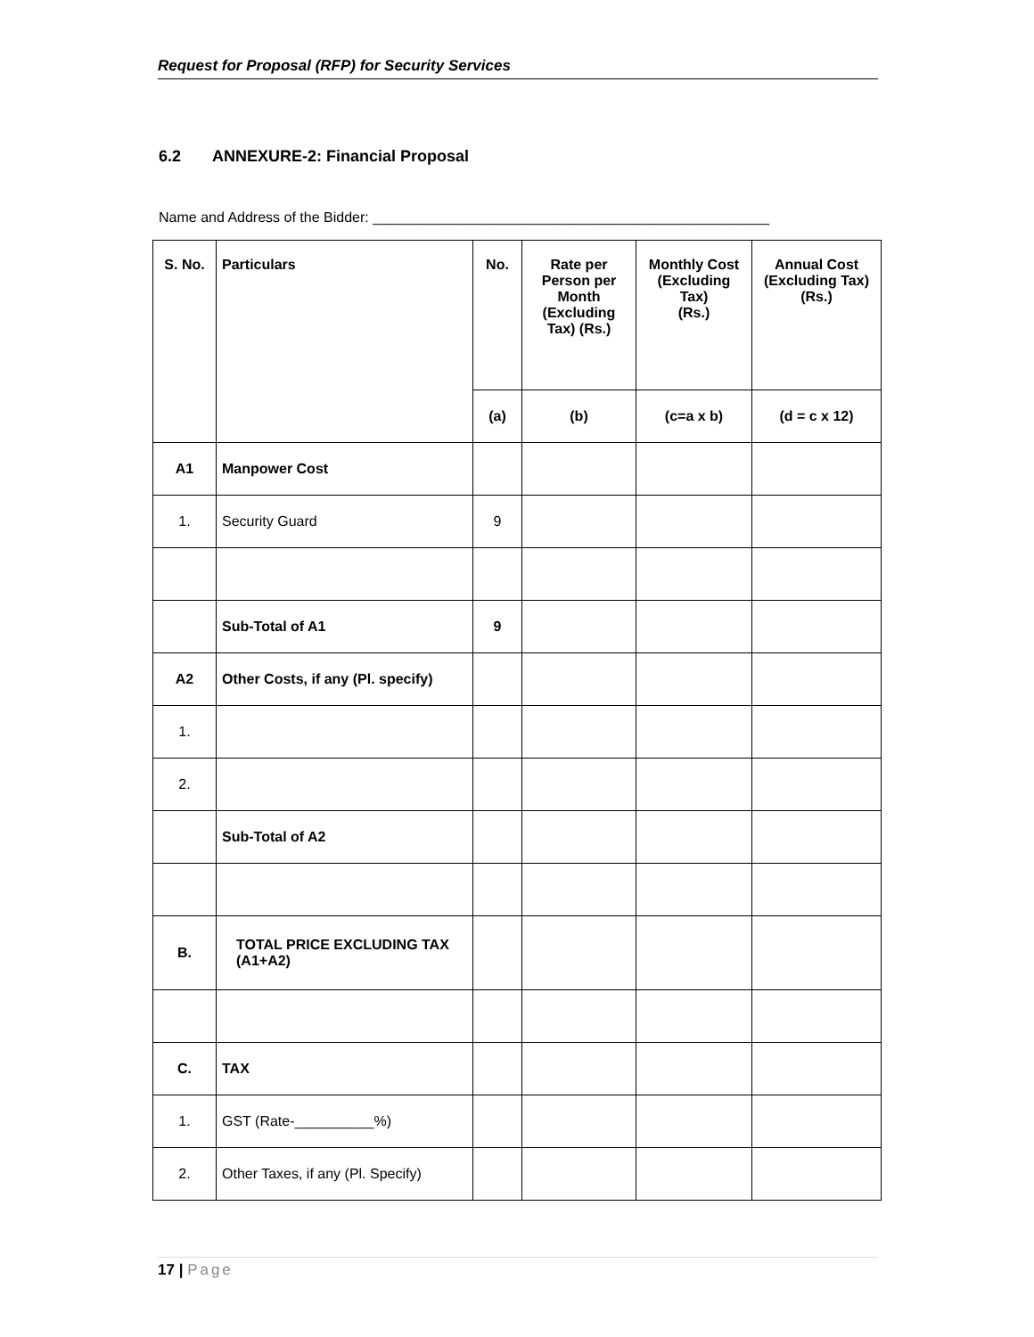Request for Proposal (RFP) for Security Services
6.2 ANNEXURE-2: Financial Proposal
Name and Address of the Bidder: __________________________________________________
| S. No. | Particulars | No. | Rate per Person per Month (Excluding Tax) (Rs.) | Monthly Cost (Excluding Tax) (Rs.) | Annual Cost (Excluding Tax) (Rs.) |
| --- | --- | --- | --- | --- | --- |
| | | (a) | (b) | (c=a x b) | (d = c x 12) |
| A1 | Manpower Cost | | | | |
| 1. | Security Guard | 9 | | | |
| | Sub-Total of A1 | 9 | | | |
| A2 | Other Costs, if any (Pl. specify) | | | | |
| 1. | | | | | |
| 2. | | | | | |
| | Sub-Total of A2 | | | | |
| B. | TOTAL PRICE EXCLUDING TAX (A1+A2) | | | | |
| C. | TAX | | | | |
| 1. | GST (Rate-__________%) | | | | |
| 2. | Other Taxes, if any (Pl. Specify) | | | | |
17 | Page